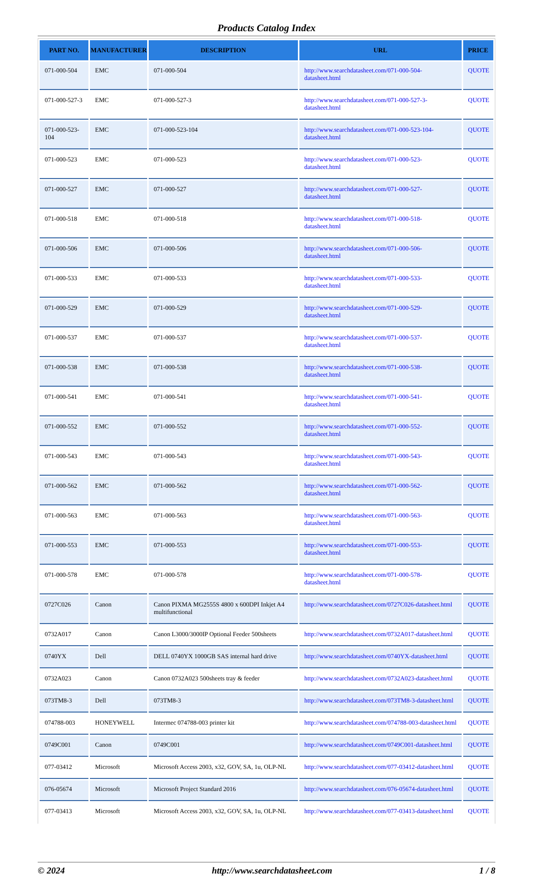Products Catalog Index
| PART NO. | MANUFACTURER | DESCRIPTION | URL | PRICE |
| --- | --- | --- | --- | --- |
| 071-000-504 | EMC | 071-000-504 | http://www.searchdatasheet.com/071-000-504-datasheet.html | QUOTE |
| 071-000-527-3 | EMC | 071-000-527-3 | http://www.searchdatasheet.com/071-000-527-3-datasheet.html | QUOTE |
| 071-000-523-104 | EMC | 071-000-523-104 | http://www.searchdatasheet.com/071-000-523-104-datasheet.html | QUOTE |
| 071-000-523 | EMC | 071-000-523 | http://www.searchdatasheet.com/071-000-523-datasheet.html | QUOTE |
| 071-000-527 | EMC | 071-000-527 | http://www.searchdatasheet.com/071-000-527-datasheet.html | QUOTE |
| 071-000-518 | EMC | 071-000-518 | http://www.searchdatasheet.com/071-000-518-datasheet.html | QUOTE |
| 071-000-506 | EMC | 071-000-506 | http://www.searchdatasheet.com/071-000-506-datasheet.html | QUOTE |
| 071-000-533 | EMC | 071-000-533 | http://www.searchdatasheet.com/071-000-533-datasheet.html | QUOTE |
| 071-000-529 | EMC | 071-000-529 | http://www.searchdatasheet.com/071-000-529-datasheet.html | QUOTE |
| 071-000-537 | EMC | 071-000-537 | http://www.searchdatasheet.com/071-000-537-datasheet.html | QUOTE |
| 071-000-538 | EMC | 071-000-538 | http://www.searchdatasheet.com/071-000-538-datasheet.html | QUOTE |
| 071-000-541 | EMC | 071-000-541 | http://www.searchdatasheet.com/071-000-541-datasheet.html | QUOTE |
| 071-000-552 | EMC | 071-000-552 | http://www.searchdatasheet.com/071-000-552-datasheet.html | QUOTE |
| 071-000-543 | EMC | 071-000-543 | http://www.searchdatasheet.com/071-000-543-datasheet.html | QUOTE |
| 071-000-562 | EMC | 071-000-562 | http://www.searchdatasheet.com/071-000-562-datasheet.html | QUOTE |
| 071-000-563 | EMC | 071-000-563 | http://www.searchdatasheet.com/071-000-563-datasheet.html | QUOTE |
| 071-000-553 | EMC | 071-000-553 | http://www.searchdatasheet.com/071-000-553-datasheet.html | QUOTE |
| 071-000-578 | EMC | 071-000-578 | http://www.searchdatasheet.com/071-000-578-datasheet.html | QUOTE |
| 0727C026 | Canon | Canon PIXMA MG2555S 4800 x 600DPI Inkjet A4 multifunctional | http://www.searchdatasheet.com/0727C026-datasheet.html | QUOTE |
| 0732A017 | Canon | Canon L3000/3000IP Optional Feeder 500sheets | http://www.searchdatasheet.com/0732A017-datasheet.html | QUOTE |
| 0740YX | Dell | DELL 0740YX 1000GB SAS internal hard drive | http://www.searchdatasheet.com/0740YX-datasheet.html | QUOTE |
| 0732A023 | Canon | Canon 0732A023 500sheets tray & feeder | http://www.searchdatasheet.com/0732A023-datasheet.html | QUOTE |
| 073TM8-3 | Dell | 073TM8-3 | http://www.searchdatasheet.com/073TM8-3-datasheet.html | QUOTE |
| 074788-003 | HONEYWELL | Intermec 074788-003 printer kit | http://www.searchdatasheet.com/074788-003-datasheet.html | QUOTE |
| 0749C001 | Canon | 0749C001 | http://www.searchdatasheet.com/0749C001-datasheet.html | QUOTE |
| 077-03412 | Microsoft | Microsoft Access 2003, x32, GOV, SA, 1u, OLP-NL | http://www.searchdatasheet.com/077-03412-datasheet.html | QUOTE |
| 076-05674 | Microsoft | Microsoft Project Standard 2016 | http://www.searchdatasheet.com/076-05674-datasheet.html | QUOTE |
| 077-03413 | Microsoft | Microsoft Access 2003, x32, GOV, SA, 1u, OLP-NL | http://www.searchdatasheet.com/077-03413-datasheet.html | QUOTE |
© 2024 http://www.searchdatasheet.com 1 / 8